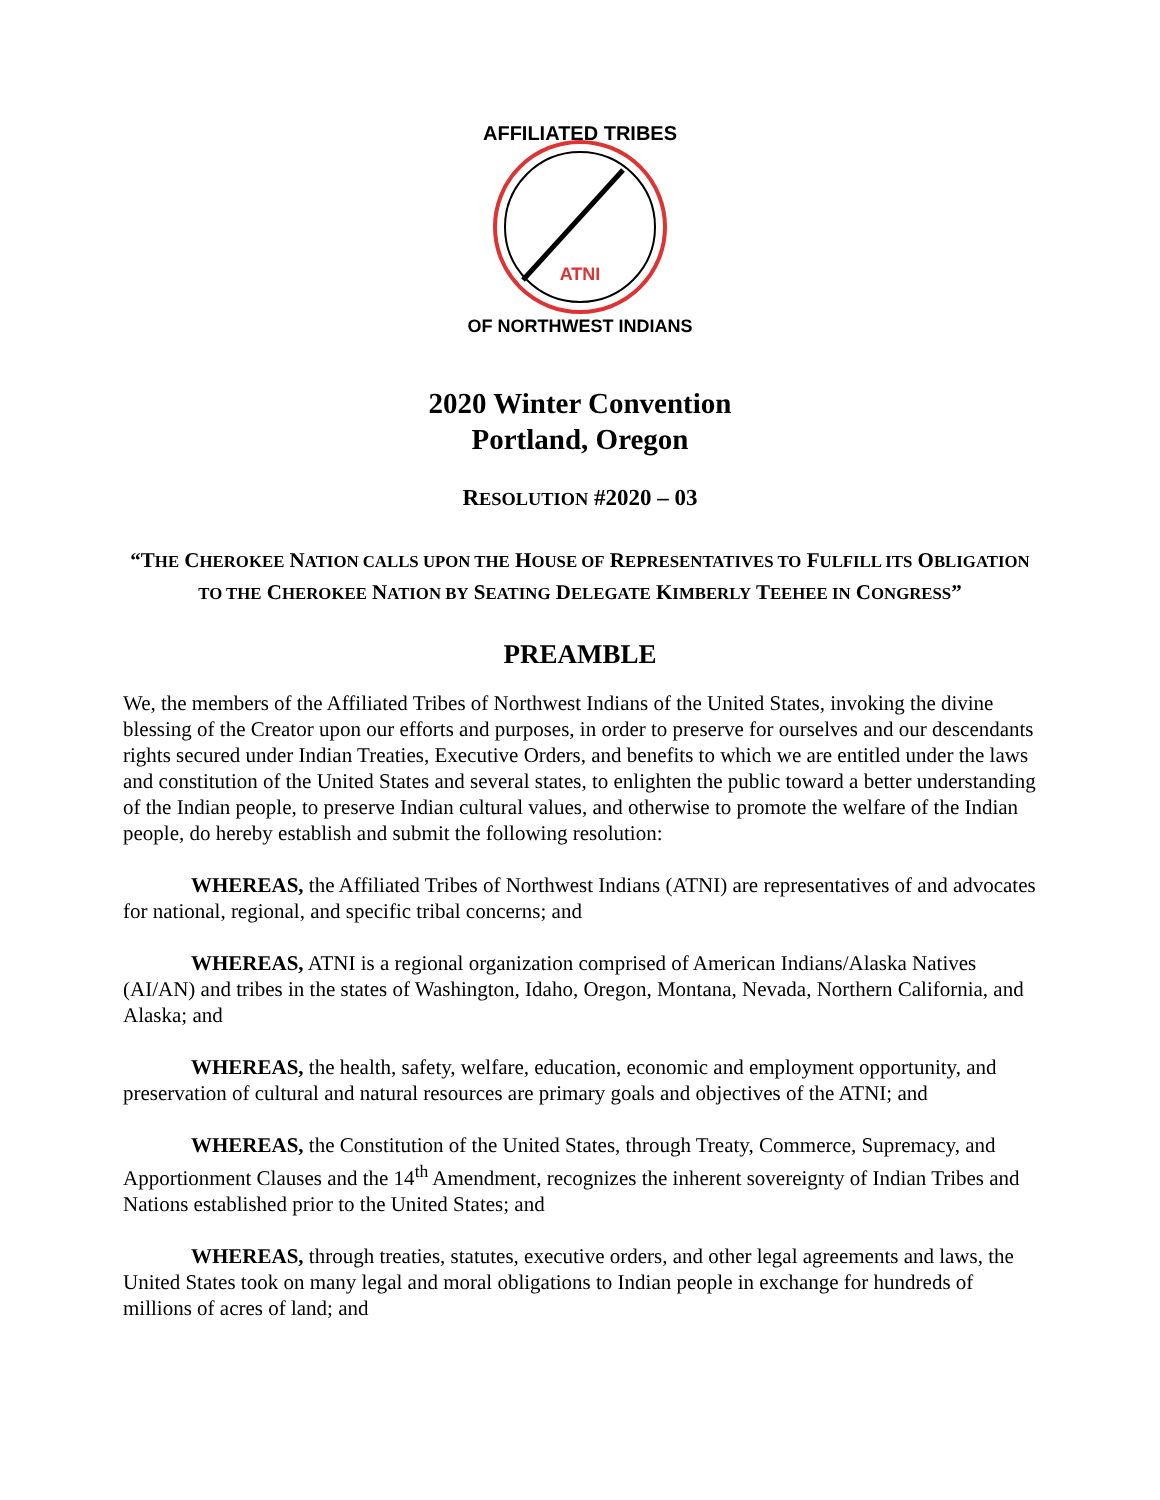ATNI
AFFILIATED TRIBES
OF NORTHWEST INDIANS
2020 Winter Convention
Portland, Oregon
RESOLUTION #2020 – 03
“THE CHEROKEE NATION CALLS UPON THE HOUSE OF REPRESENTATIVES TO FULFILL ITS OBLIGATION TO THE CHEROKEE NATION BY SEATING DELEGATE KIMBERLY TEEHEE IN CONGRESS”
PREAMBLE
We, the members of the Affiliated Tribes of Northwest Indians of the United States, invoking the divine blessing of the Creator upon our efforts and purposes, in order to preserve for ourselves and our descendants rights secured under Indian Treaties, Executive Orders, and benefits to which we are entitled under the laws and constitution of the United States and several states, to enlighten the public toward a better understanding of the Indian people, to preserve Indian cultural values, and otherwise to promote the welfare of the Indian people, do hereby establish and submit the following resolution:
WHEREAS, the Affiliated Tribes of Northwest Indians (ATNI) are representatives of and advocates for national, regional, and specific tribal concerns; and
WHEREAS, ATNI is a regional organization comprised of American Indians/Alaska Natives (AI/AN) and tribes in the states of Washington, Idaho, Oregon, Montana, Nevada, Northern California, and Alaska; and
WHEREAS, the health, safety, welfare, education, economic and employment opportunity, and preservation of cultural and natural resources are primary goals and objectives of the ATNI; and
WHEREAS, the Constitution of the United States, through Treaty, Commerce, Supremacy, and Apportionment Clauses and the 14<sup>th</sup> Amendment, recognizes the inherent sovereignty of Indian Tribes and Nations established prior to the United States; and
WHEREAS, through treaties, statutes, executive orders, and other legal agreements and laws, the United States took on many legal and moral obligations to Indian people in exchange for hundreds of millions of acres of land; and